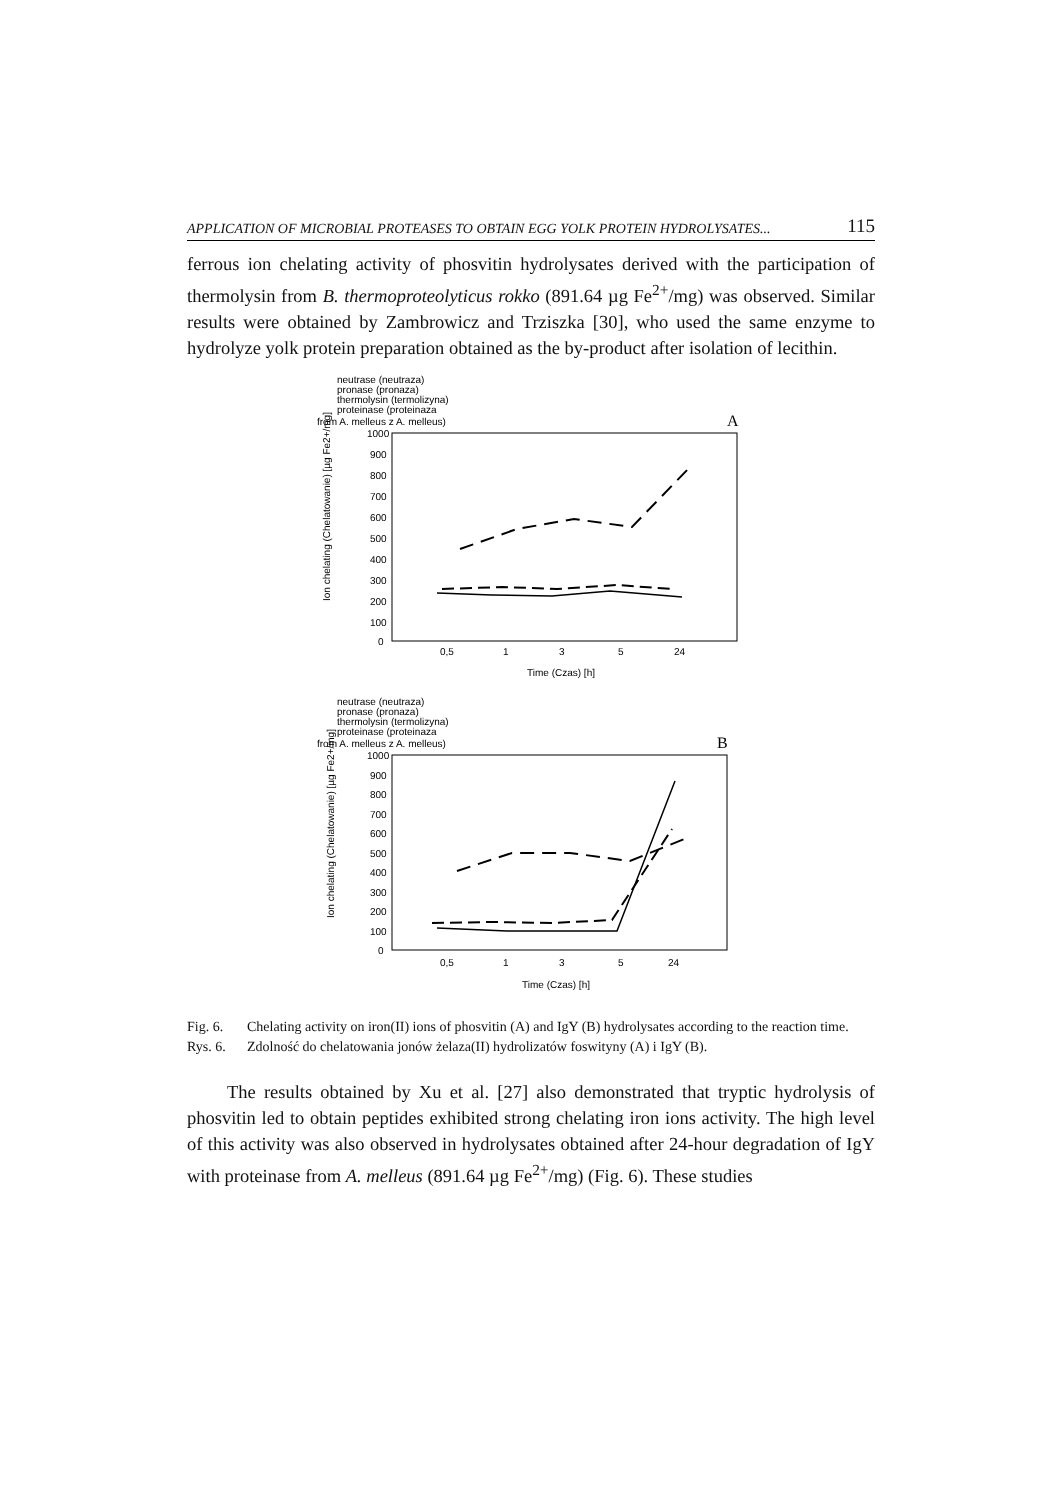APPLICATION OF MICROBIAL PROTEASES TO OBTAIN EGG YOLK PROTEIN HYDROLYSATES... 115
ferrous ion chelating activity of phosvitin hydrolysates derived with the participation of thermolysin from B. thermoproteolyticus rokko (891.64 µg Fe<sup>2+</sup>/mg) was observed. Similar results were obtained by Zambrowicz and Trziszka [30], who used the same enzyme to hydrolyze yolk protein preparation obtained as the by-product after isolation of lecithin.
neutrase (neutraza)
pronase (pronaza)
thermolysin (termolizyna)
proteinase (proteinaza
from A. melleus z A. melleus)
A
1000
900
800
700
600
500
400
300
200
100
0
0,5
1
3
5
24
Time (Czas) [h]
Ion chelating (Chelatowanie) [µg Fe2+/mg]
neutrase (neutraza)
pronase (pronaza)
thermolysin (termolizyna)
proteinase (proteinaza
from A. melleus z A. melleus)
B
1000
900
800
700
600
500
400
300
200
100
0
0,5
1
3
5
24
Time (Czas) [h]
Ion chelating (Chelatowanie) [µg Fe2+/mg]
Fig. 6. Chelating activity on iron(II) ions of phosvitin (A) and IgY (B) hydrolysates according to the reaction time.
Rys. 6. Zdolność do chelatowania jonów żelaza(II) hydrolizatów foswityny (A) i IgY (B).
The results obtained by Xu et al. [27] also demonstrated that tryptic hydrolysis of phosvitin led to obtain peptides exhibited strong chelating iron ions activity. The high level of this activity was also observed in hydrolysates obtained after 24-hour degradation of IgY with proteinase from A. melleus (891.64 µg Fe<sup>2+</sup>/mg) (Fig. 6). These studies